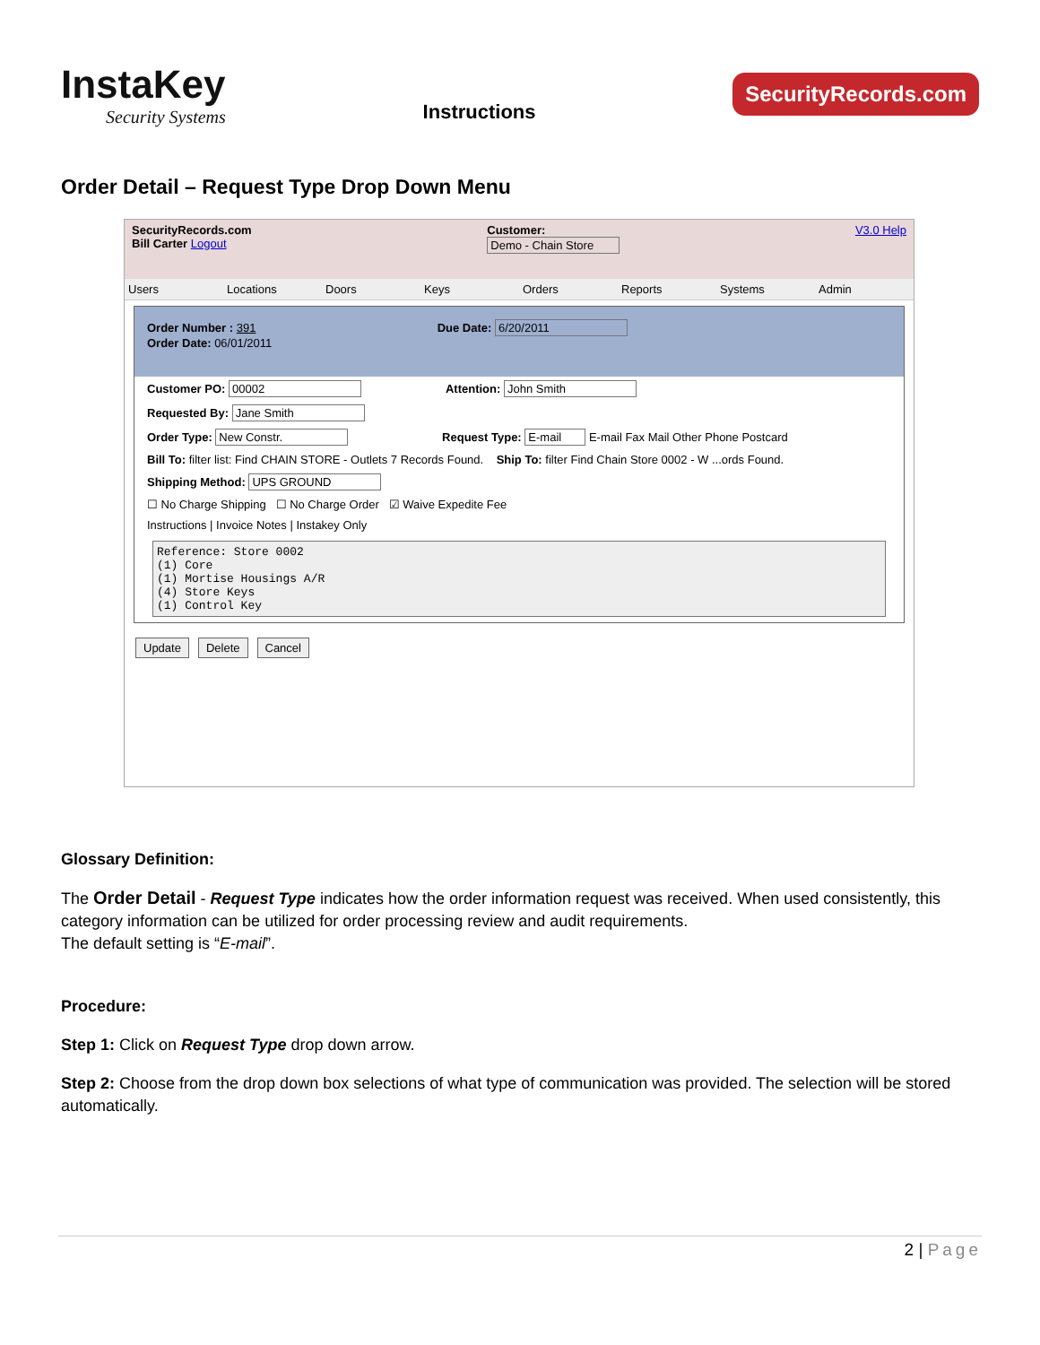InstaKey
Security Systems
Instructions
SecurityRecords.com
Order Detail – Request Type Drop Down Menu
SecurityRecords.com
Bill Carter Logout
Customer:
Demo - Chain Store
V3.0 Help
Users Locations Doors Keys Orders Reports Systems Admin
Order Number : 391 Due Date: 6/20/2011
Order Date: 06/01/2011
Customer PO: 00002 Attention: John Smith
Requested By: Jane Smith
Order Type: New Constr. Request Type: E-mail E-mail Fax Mail Other Phone Postcard
Bill To: filter list: Find CHAIN STORE - Outlets 7 Records Found. Ship To: filter Find Chain Store 0002 - W ...ords Found.
Shipping Method: UPS GROUND
☐ No Charge Shipping ☐ No Charge Order ☑ Waive Expedite Fee
Instructions | Invoice Notes | Instakey Only
Reference: Store 0002 (1) Core (1) Mortise Housings A/R (4) Store Keys (1) Control Key
Update Delete Cancel
Glossary Definition:
The Order Detail - Request Type indicates how the order information request was received. When used consistently, this category information can be utilized for order processing review and audit requirements.
The default setting is “E-mail”.
Procedure:
Step 1: Click on Request Type drop down arrow.
Step 2: Choose from the drop down box selections of what type of communication was provided. The selection will be stored automatically.
2 | Page